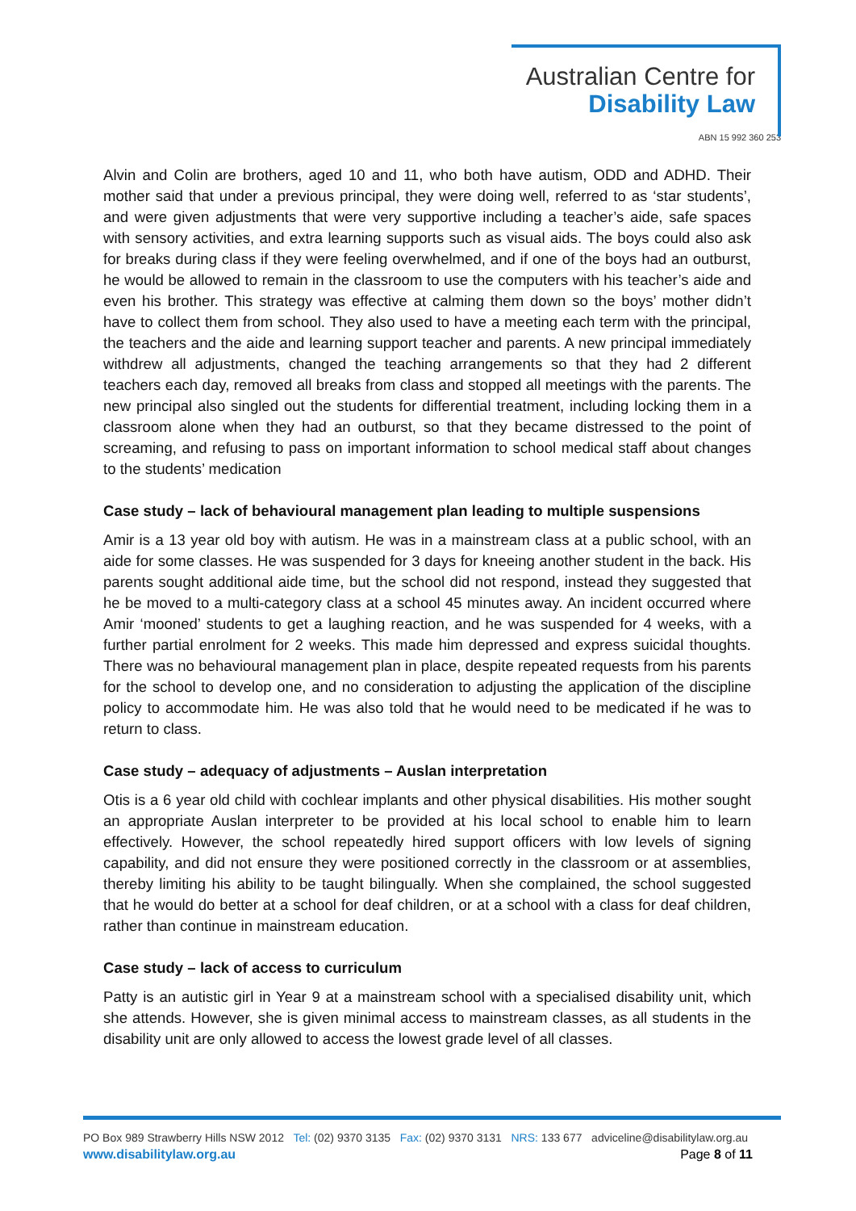Australian Centre for
Disability Law
ABN 15 992 360 253
Alvin and Colin are brothers, aged 10 and 11, who both have autism, ODD and ADHD. Their mother said that under a previous principal, they were doing well, referred to as ‘star students’, and were given adjustments that were very supportive including a teacher’s aide, safe spaces with sensory activities, and extra learning supports such as visual aids. The boys could also ask for breaks during class if they were feeling overwhelmed, and if one of the boys had an outburst, he would be allowed to remain in the classroom to use the computers with his teacher’s aide and even his brother. This strategy was effective at calming them down so the boys’ mother didn’t have to collect them from school. They also used to have a meeting each term with the principal, the teachers and the aide and learning support teacher and parents. A new principal immediately withdrew all adjustments, changed the teaching arrangements so that they had 2 different teachers each day, removed all breaks from class and stopped all meetings with the parents. The new principal also singled out the students for differential treatment, including locking them in a classroom alone when they had an outburst, so that they became distressed to the point of screaming, and refusing to pass on important information to school medical staff about changes to the students’ medication
Case study – lack of behavioural management plan leading to multiple suspensions
Amir is a 13 year old boy with autism. He was in a mainstream class at a public school, with an aide for some classes. He was suspended for 3 days for kneeing another student in the back. His parents sought additional aide time, but the school did not respond, instead they suggested that he be moved to a multi-category class at a school 45 minutes away. An incident occurred where Amir ‘mooned’ students to get a laughing reaction, and he was suspended for 4 weeks, with a further partial enrolment for 2 weeks. This made him depressed and express suicidal thoughts. There was no behavioural management plan in place, despite repeated requests from his parents for the school to develop one, and no consideration to adjusting the application of the discipline policy to accommodate him. He was also told that he would need to be medicated if he was to return to class.
Case study – adequacy of adjustments – Auslan interpretation
Otis is a 6 year old child with cochlear implants and other physical disabilities. His mother sought an appropriate Auslan interpreter to be provided at his local school to enable him to learn effectively. However, the school repeatedly hired support officers with low levels of signing capability, and did not ensure they were positioned correctly in the classroom or at assemblies, thereby limiting his ability to be taught bilingually. When she complained, the school suggested that he would do better at a school for deaf children, or at a school with a class for deaf children, rather than continue in mainstream education.
Case study – lack of access to curriculum
Patty is an autistic girl in Year 9 at a mainstream school with a specialised disability unit, which she attends. However, she is given minimal access to mainstream classes, as all students in the disability unit are only allowed to access the lowest grade level of all classes.
PO Box 989 Strawberry Hills NSW 2012 Tel: (02) 9370 3135 Fax: (02) 9370 3131 NRS: 133 677 adviceline@disabilitylaw.org.au
www.disabilitylaw.org.au Page 8 of 11